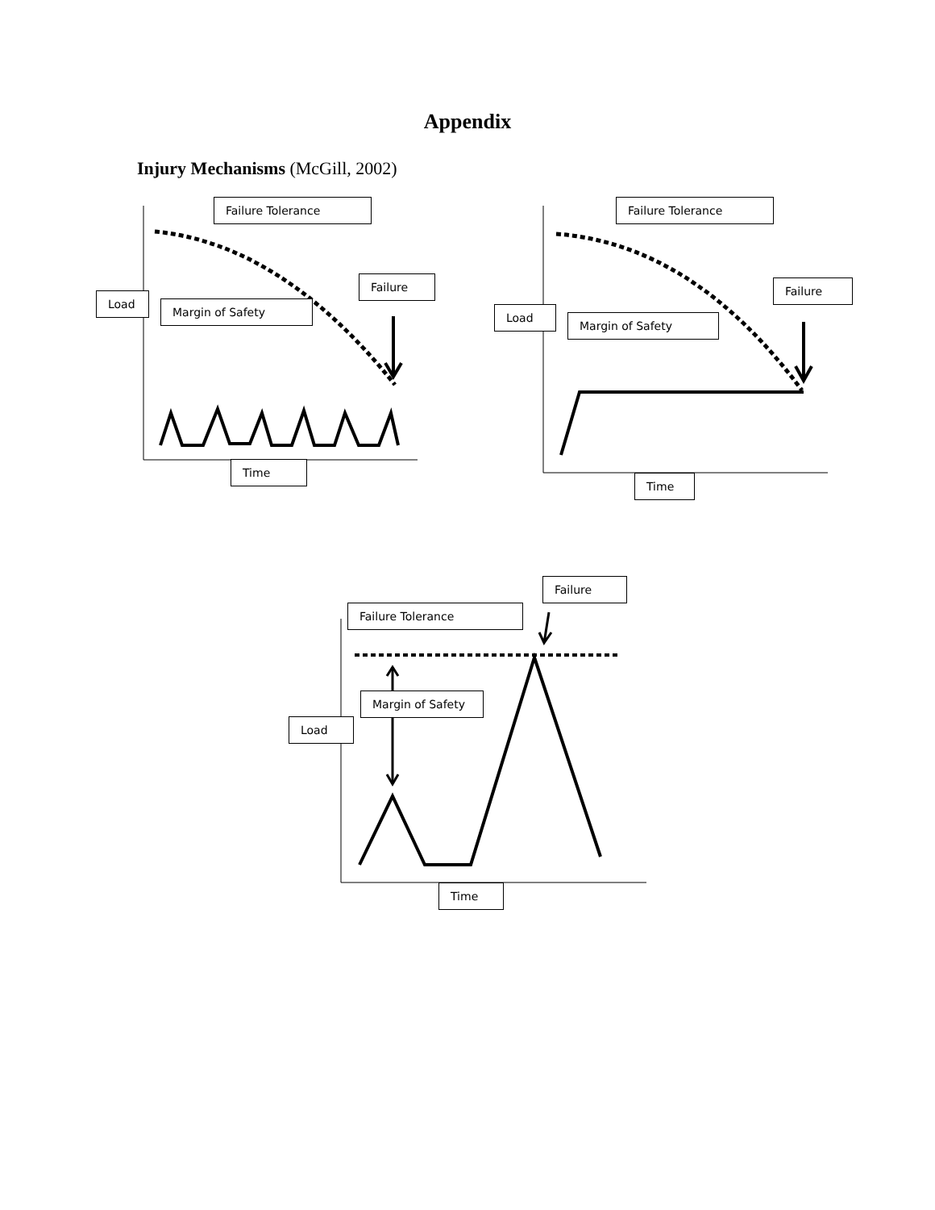Appendix
Injury Mechanisms (McGill, 2002)
Failure Tolerance
Failure
Load
Margin of Safety
Time
Failure Tolerance
Failure
Load
Margin of Safety
Time
Failure
Failure Tolerance
Margin of Safety
Load
Time